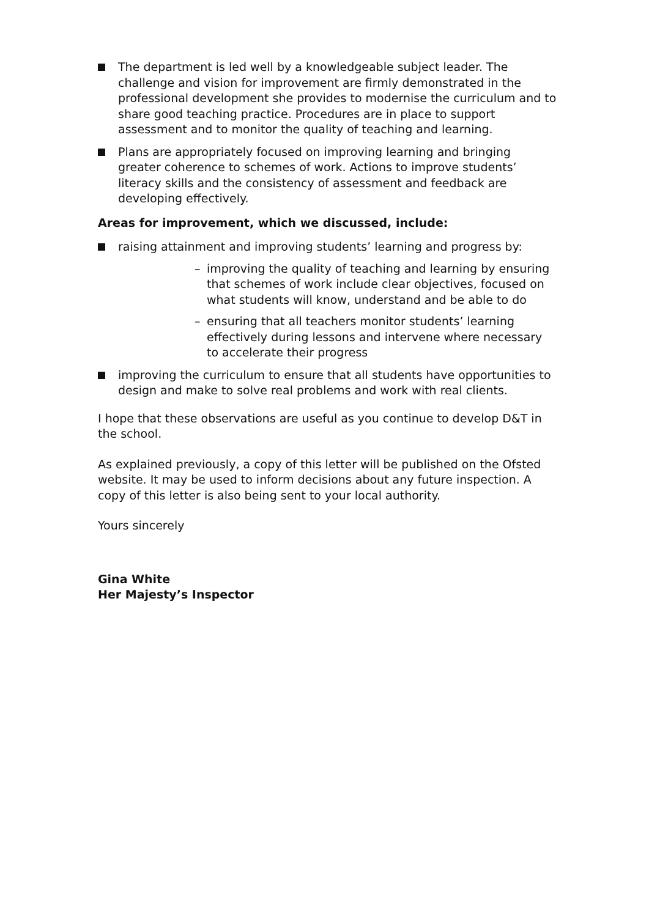The department is led well by a knowledgeable subject leader. The challenge and vision for improvement are firmly demonstrated in the professional development she provides to modernise the curriculum and to share good teaching practice. Procedures are in place to support assessment and to monitor the quality of teaching and learning.
Plans are appropriately focused on improving learning and bringing greater coherence to schemes of work. Actions to improve students’ literacy skills and the consistency of assessment and feedback are developing effectively.
Areas for improvement, which we discussed, include:
raising attainment and improving students’ learning and progress by:
– improving the quality of teaching and learning by ensuring that schemes of work include clear objectives, focused on what students will know, understand and be able to do
– ensuring that all teachers monitor students’ learning effectively during lessons and intervene where necessary to accelerate their progress
improving the curriculum to ensure that all students have opportunities to design and make to solve real problems and work with real clients.
I hope that these observations are useful as you continue to develop D&T in the school.
As explained previously, a copy of this letter will be published on the Ofsted website. It may be used to inform decisions about any future inspection. A copy of this letter is also being sent to your local authority.
Yours sincerely
Gina White
Her Majesty’s Inspector